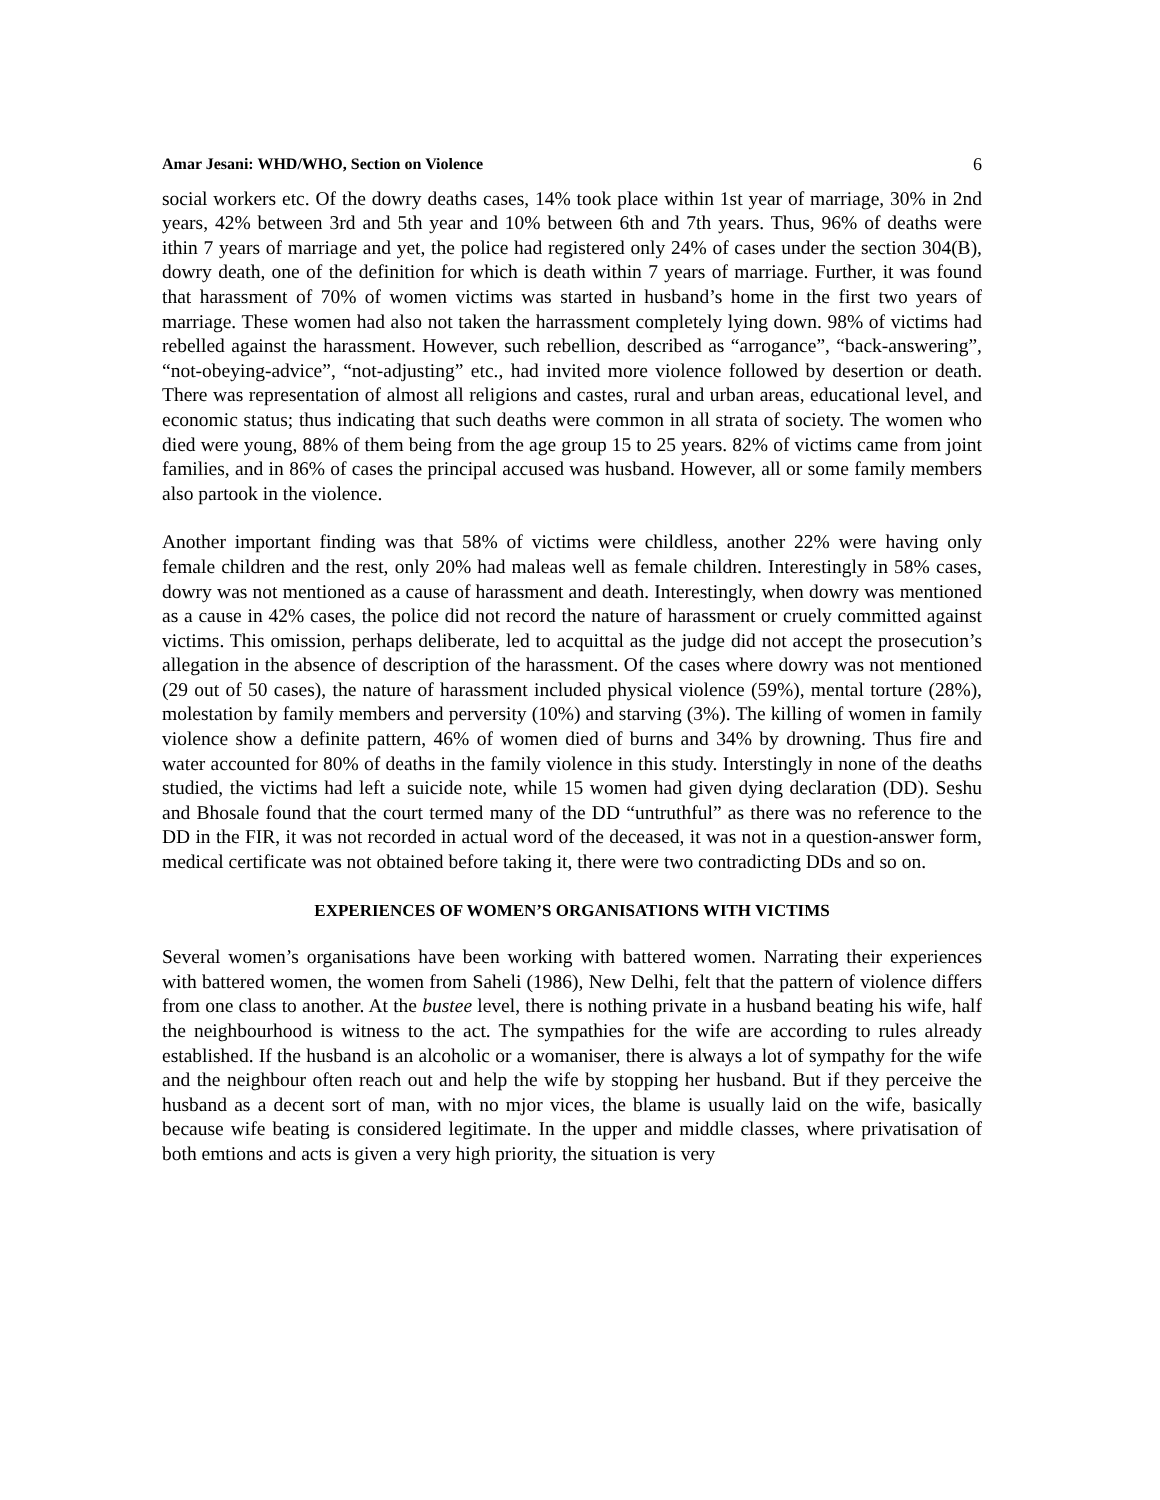Amar Jesani: WHD/WHO, Section on Violence 6
social workers etc. Of the dowry deaths cases, 14% took place within 1st year of marriage, 30% in 2nd years, 42% between 3rd and 5th year and 10% between 6th and 7th years. Thus, 96% of deaths were ithin 7 years of marriage and yet, the police had registered only 24% of cases under the section 304(B), dowry death, one of the definition for which is death within 7 years of marriage. Further, it was found that harassment of 70% of women victims was started in husband’s home in the first two years of marriage. These women had also not taken the harrassment completely lying down. 98% of victims had rebelled against the harassment. However, such rebellion, described as “arrogance”, “back-answering”, “not-obeying-advice”, “not-adjusting” etc., had invited more violence followed by desertion or death. There was representation of almost all religions and castes, rural and urban areas, educational level, and economic status; thus indicating that such deaths were common in all strata of society. The women who died were young, 88% of them being from the age group 15 to 25 years. 82% of victims came from joint families, and in 86% of cases the principal accused was husband. However, all or some family members also partook in the violence.
Another important finding was that 58% of victims were childless, another 22% were having only female children and the rest, only 20% had maleas well as female children. Interestingly in 58% cases, dowry was not mentioned as a cause of harassment and death. Interestingly, when dowry was mentioned as a cause in 42% cases, the police did not record the nature of harassment or cruely committed against victims. This omission, perhaps deliberate, led to acquittal as the judge did not accept the prosecution’s allegation in the absence of description of the harassment. Of the cases where dowry was not mentioned (29 out of 50 cases), the nature of harassment included physical violence (59%), mental torture (28%), molestation by family members and perversity (10%) and starving (3%). The killing of women in family violence show a definite pattern, 46% of women died of burns and 34% by drowning. Thus fire and water accounted for 80% of deaths in the family violence in this study. Interstingly in none of the deaths studied, the victims had left a suicide note, while 15 women had given dying declaration (DD). Seshu and Bhosale found that the court termed many of the DD “untruthful” as there was no reference to the DD in the FIR, it was not recorded in actual word of the deceased, it was not in a question-answer form, medical certificate was not obtained before taking it, there were two contradicting DDs and so on.
EXPERIENCES OF WOMEN’S ORGANISATIONS WITH VICTIMS
Several women’s organisations have been working with battered women. Narrating their experiences with battered women, the women from Saheli (1986), New Delhi, felt that the pattern of violence differs from one class to another. At the bustee level, there is nothing private in a husband beating his wife, half the neighbourhood is witness to the act. The sympathies for the wife are according to rules already established. If the husband is an alcoholic or a womaniser, there is always a lot of sympathy for the wife and the neighbour often reach out and help the wife by stopping her husband. But if they perceive the husband as a decent sort of man, with no mjor vices, the blame is usually laid on the wife, basically because wife beating is considered legitimate. In the upper and middle classes, where privatisation of both emtions and acts is given a very high priority, the situation is very